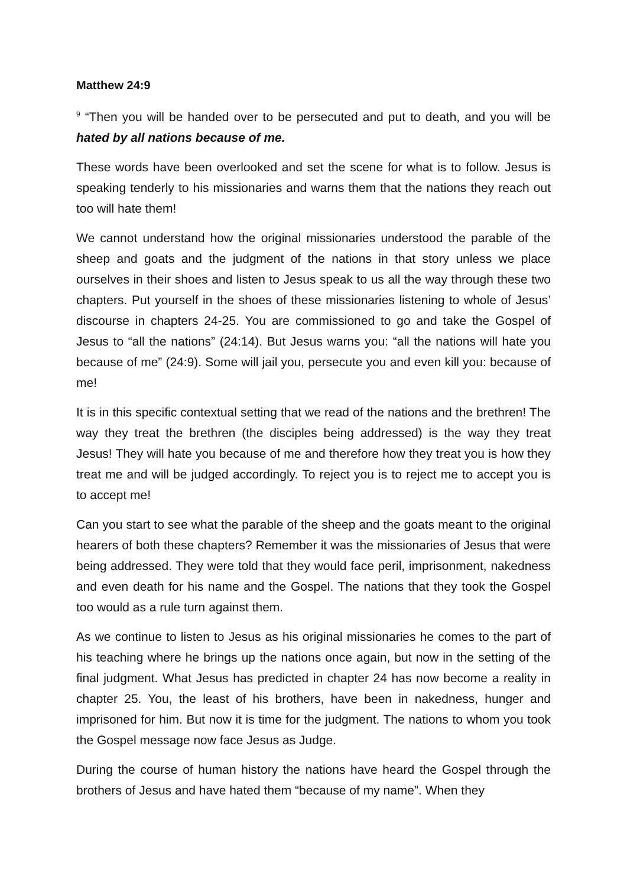Matthew 24:9
<sup>9</sup> “Then you will be handed over to be persecuted and put to death, and you will be hated by all nations because of me.
These words have been overlooked and set the scene for what is to follow. Jesus is speaking tenderly to his missionaries and warns them that the nations they reach out too will hate them!
We cannot understand how the original missionaries understood the parable of the sheep and goats and the judgment of the nations in that story unless we place ourselves in their shoes and listen to Jesus speak to us all the way through these two chapters. Put yourself in the shoes of these missionaries listening to whole of Jesus’ discourse in chapters 24-25. You are commissioned to go and take the Gospel of Jesus to “all the nations” (24:14). But Jesus warns you: “all the nations will hate you because of me” (24:9). Some will jail you, persecute you and even kill you: because of me!
It is in this specific contextual setting that we read of the nations and the brethren! The way they treat the brethren (the disciples being addressed) is the way they treat Jesus! They will hate you because of me and therefore how they treat you is how they treat me and will be judged accordingly. To reject you is to reject me to accept you is to accept me!
Can you start to see what the parable of the sheep and the goats meant to the original hearers of both these chapters? Remember it was the missionaries of Jesus that were being addressed. They were told that they would face peril, imprisonment, nakedness and even death for his name and the Gospel. The nations that they took the Gospel too would as a rule turn against them.
As we continue to listen to Jesus as his original missionaries he comes to the part of his teaching where he brings up the nations once again, but now in the setting of the final judgment. What Jesus has predicted in chapter 24 has now become a reality in chapter 25. You, the least of his brothers, have been in nakedness, hunger and imprisoned for him. But now it is time for the judgment. The nations to whom you took the Gospel message now face Jesus as Judge.
During the course of human history the nations have heard the Gospel through the brothers of Jesus and have hated them “because of my name”. When they